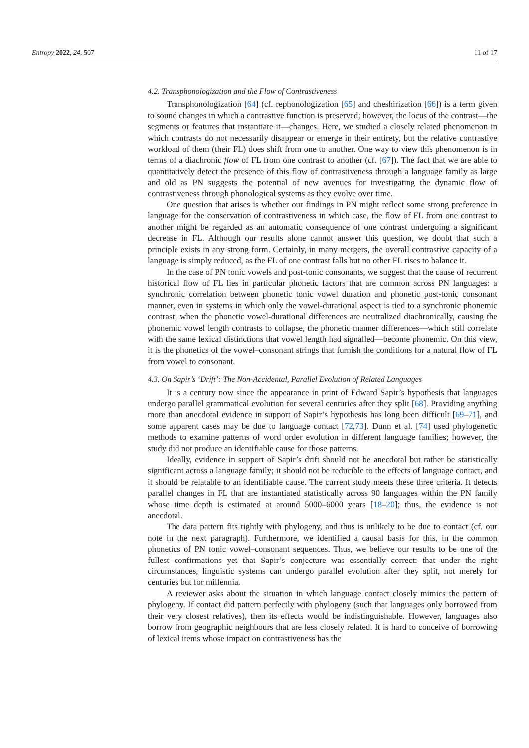Entropy 2022, 24, 507 11 of 17
4.2. Transphonologization and the Flow of Contrastiveness
Transphonologization [64] (cf. rephonologization [65] and cheshirization [66]) is a term given to sound changes in which a contrastive function is preserved; however, the locus of the contrast—the segments or features that instantiate it—changes. Here, we studied a closely related phenomenon in which contrasts do not necessarily disappear or emerge in their entirety, but the relative contrastive workload of them (their FL) does shift from one to another. One way to view this phenomenon is in terms of a diachronic flow of FL from one contrast to another (cf. [67]). The fact that we are able to quantitatively detect the presence of this flow of contrastiveness through a language family as large and old as PN suggests the potential of new avenues for investigating the dynamic flow of contrastiveness through phonological systems as they evolve over time.
One question that arises is whether our findings in PN might reflect some strong preference in language for the conservation of contrastiveness in which case, the flow of FL from one contrast to another might be regarded as an automatic consequence of one contrast undergoing a significant decrease in FL. Although our results alone cannot answer this question, we doubt that such a principle exists in any strong form. Certainly, in many mergers, the overall contrastive capacity of a language is simply reduced, as the FL of one contrast falls but no other FL rises to balance it.
In the case of PN tonic vowels and post-tonic consonants, we suggest that the cause of recurrent historical flow of FL lies in particular phonetic factors that are common across PN languages: a synchronic correlation between phonetic tonic vowel duration and phonetic post-tonic consonant manner, even in systems in which only the vowel-durational aspect is tied to a synchronic phonemic contrast; when the phonetic vowel-durational differences are neutralized diachronically, causing the phonemic vowel length contrasts to collapse, the phonetic manner differences—which still correlate with the same lexical distinctions that vowel length had signalled—become phonemic. On this view, it is the phonetics of the vowel–consonant strings that furnish the conditions for a natural flow of FL from vowel to consonant.
4.3. On Sapir’s ‘Drift’: The Non-Accidental, Parallel Evolution of Related Languages
It is a century now since the appearance in print of Edward Sapir’s hypothesis that languages undergo parallel grammatical evolution for several centuries after they split [68]. Providing anything more than anecdotal evidence in support of Sapir’s hypothesis has long been difficult [69–71], and some apparent cases may be due to language contact [72,73]. Dunn et al. [74] used phylogenetic methods to examine patterns of word order evolution in different language families; however, the study did not produce an identifiable cause for those patterns.
Ideally, evidence in support of Sapir’s drift should not be anecdotal but rather be statistically significant across a language family; it should not be reducible to the effects of language contact, and it should be relatable to an identifiable cause. The current study meets these three criteria. It detects parallel changes in FL that are instantiated statistically across 90 languages within the PN family whose time depth is estimated at around 5000–6000 years [18–20]; thus, the evidence is not anecdotal.
The data pattern fits tightly with phylogeny, and thus is unlikely to be due to contact (cf. our note in the next paragraph). Furthermore, we identified a causal basis for this, in the common phonetics of PN tonic vowel–consonant sequences. Thus, we believe our results to be one of the fullest confirmations yet that Sapir’s conjecture was essentially correct: that under the right circumstances, linguistic systems can undergo parallel evolution after they split, not merely for centuries but for millennia.
A reviewer asks about the situation in which language contact closely mimics the pattern of phylogeny. If contact did pattern perfectly with phylogeny (such that languages only borrowed from their very closest relatives), then its effects would be indistinguishable. However, languages also borrow from geographic neighbours that are less closely related. It is hard to conceive of borrowing of lexical items whose impact on contrastiveness has the